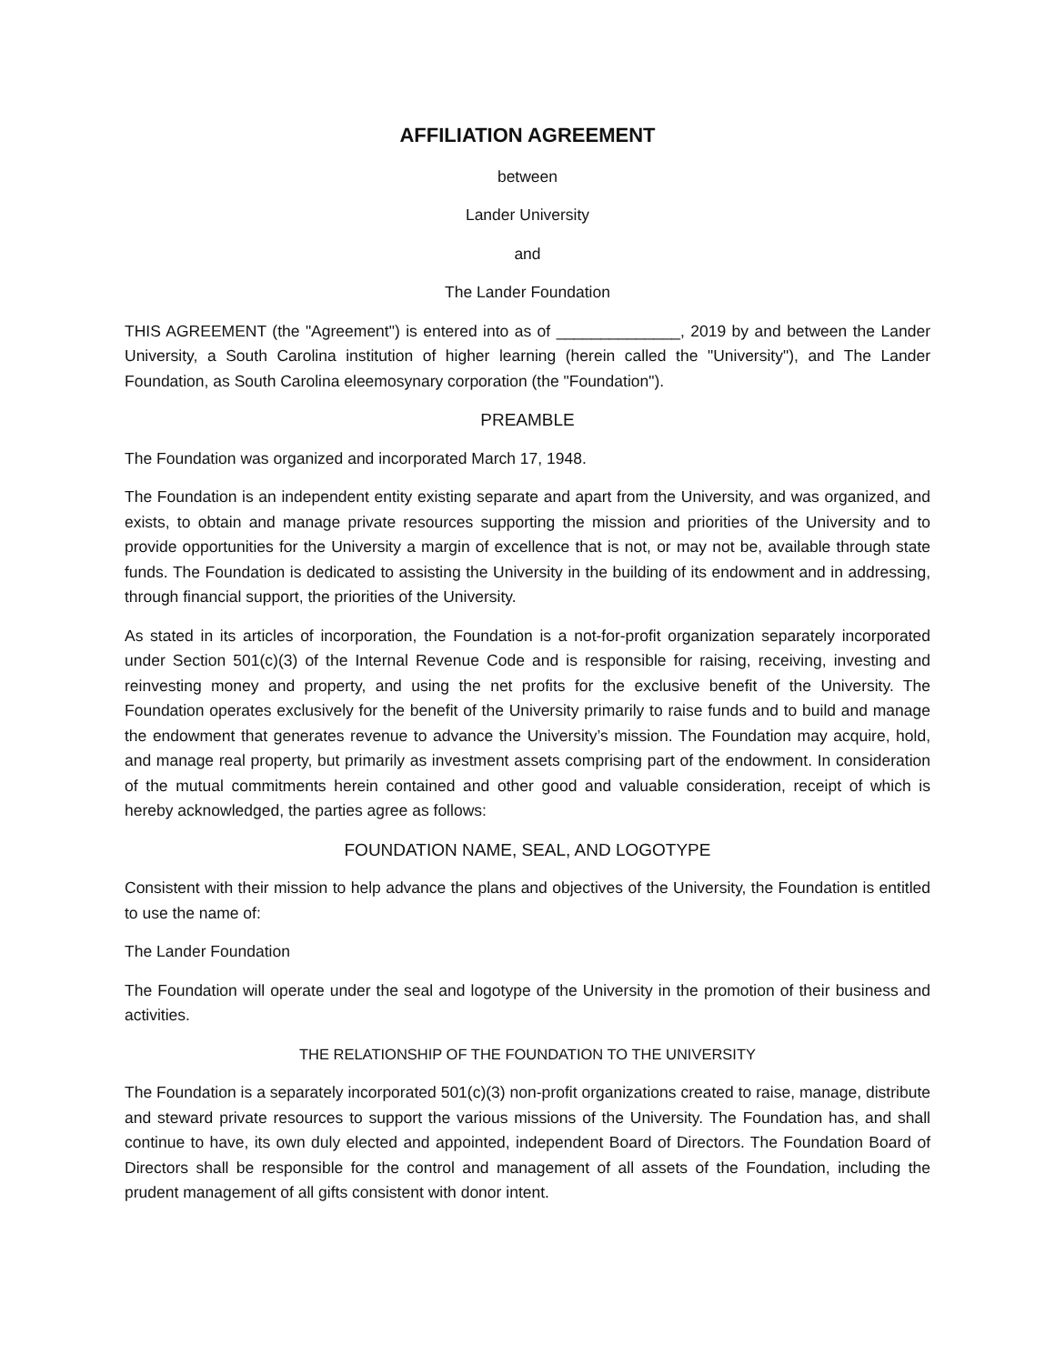AFFILIATION AGREEMENT
between
Lander University
and
The Lander Foundation
THIS AGREEMENT (the "Agreement") is entered into as of ______________, 2019 by and between the Lander University, a South Carolina institution of higher learning (herein called the "University"), and The Lander Foundation, as South Carolina eleemosynary corporation (the "Foundation").
PREAMBLE
The Foundation was organized and incorporated March 17, 1948.
The Foundation is an independent entity existing separate and apart from the University, and was organized, and exists, to obtain and manage private resources supporting the mission and priorities of the University and to provide opportunities for the University a margin of excellence that is not, or may not be, available through state funds. The Foundation is dedicated to assisting the University in the building of its endowment and in addressing, through financial support, the priorities of the University.
As stated in its articles of incorporation, the Foundation is a not-for-profit organization separately incorporated under Section 501(c)(3) of the Internal Revenue Code and is responsible for raising, receiving, investing and reinvesting money and property, and using the net profits for the exclusive benefit of the University. The Foundation operates exclusively for the benefit of the University primarily to raise funds and to build and manage the endowment that generates revenue to advance the University’s mission. The Foundation may acquire, hold, and manage real property, but primarily as investment assets comprising part of the endowment. In consideration of the mutual commitments herein contained and other good and valuable consideration, receipt of which is hereby acknowledged, the parties agree as follows:
FOUNDATION NAME, SEAL, AND LOGOTYPE
Consistent with their mission to help advance the plans and objectives of the University, the Foundation is entitled to use the name of:
The Lander Foundation
The Foundation will operate under the seal and logotype of the University in the promotion of their business and activities.
THE RELATIONSHIP OF THE FOUNDATION TO THE UNIVERSITY
The Foundation is a separately incorporated 501(c)(3) non-profit organizations created to raise, manage, distribute and steward private resources to support the various missions of the University. The Foundation has, and shall continue to have, its own duly elected and appointed, independent Board of Directors. The Foundation Board of Directors shall be responsible for the control and management of all assets of the Foundation, including the prudent management of all gifts consistent with donor intent.